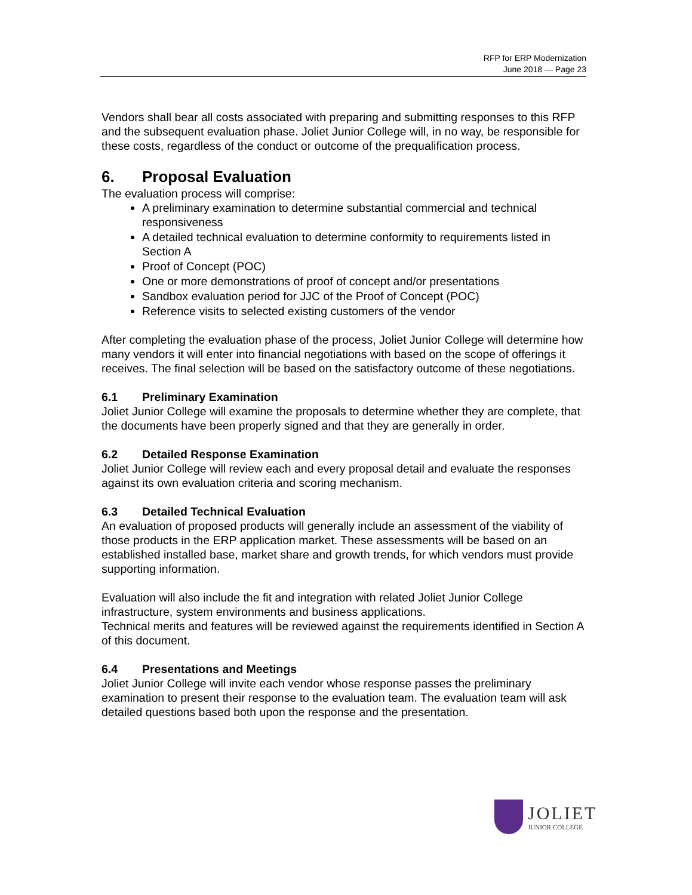RFP for ERP Modernization
June 2018 — Page 23
Vendors shall bear all costs associated with preparing and submitting responses to this RFP and the subsequent evaluation phase. Joliet Junior College will, in no way, be responsible for these costs, regardless of the conduct or outcome of the prequalification process.
6. Proposal Evaluation
The evaluation process will comprise:
A preliminary examination to determine substantial commercial and technical responsiveness
A detailed technical evaluation to determine conformity to requirements listed in Section A
Proof of Concept (POC)
One or more demonstrations of proof of concept and/or presentations
Sandbox evaluation period for JJC of the Proof of Concept (POC)
Reference visits to selected existing customers of the vendor
After completing the evaluation phase of the process, Joliet Junior College will determine how many vendors it will enter into financial negotiations with based on the scope of offerings it receives. The final selection will be based on the satisfactory outcome of these negotiations.
6.1 Preliminary Examination
Joliet Junior College will examine the proposals to determine whether they are complete, that the documents have been properly signed and that they are generally in order.
6.2 Detailed Response Examination
Joliet Junior College will review each and every proposal detail and evaluate the responses against its own evaluation criteria and scoring mechanism.
6.3 Detailed Technical Evaluation
An evaluation of proposed products will generally include an assessment of the viability of those products in the ERP application market. These assessments will be based on an established installed base, market share and growth trends, for which vendors must provide supporting information.
Evaluation will also include the fit and integration with related Joliet Junior College infrastructure, system environments and business applications.
Technical merits and features will be reviewed against the requirements identified in Section A of this document.
6.4 Presentations and Meetings
Joliet Junior College will invite each vendor whose response passes the preliminary examination to present their response to the evaluation team. The evaluation team will ask detailed questions based both upon the response and the presentation.
JOLIET
JUNIOR COLLEGE